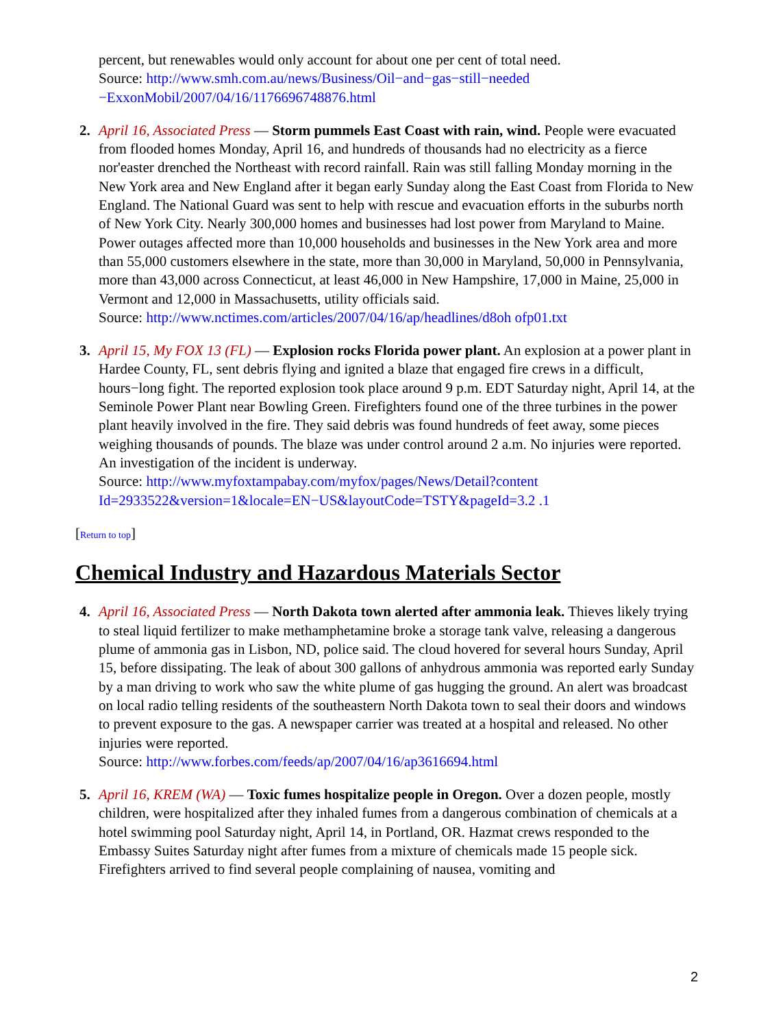percent, but renewables would only account for about one per cent of total need.
Source: http://www.smh.com.au/news/Business/Oil−and−gas−still−needed −ExxonMobil/2007/04/16/1176696748876.html
2. April 16, Associated Press — Storm pummels East Coast with rain, wind. People were evacuated from flooded homes Monday, April 16, and hundreds of thousands had no electricity as a fierce nor'easter drenched the Northeast with record rainfall. Rain was still falling Monday morning in the New York area and New England after it began early Sunday along the East Coast from Florida to New England. The National Guard was sent to help with rescue and evacuation efforts in the suburbs north of New York City. Nearly 300,000 homes and businesses had lost power from Maryland to Maine. Power outages affected more than 10,000 households and businesses in the New York area and more than 55,000 customers elsewhere in the state, more than 30,000 in Maryland, 50,000 in Pennsylvania, more than 43,000 across Connecticut, at least 46,000 in New Hampshire, 17,000 in Maine, 25,000 in Vermont and 12,000 in Massachusetts, utility officials said.
Source: http://www.nctimes.com/articles/2007/04/16/ap/headlines/d8oh ofp01.txt
3. April 15, My FOX 13 (FL) — Explosion rocks Florida power plant. An explosion at a power plant in Hardee County, FL, sent debris flying and ignited a blaze that engaged fire crews in a difficult, hours−long fight. The reported explosion took place around 9 p.m. EDT Saturday night, April 14, at the Seminole Power Plant near Bowling Green. Firefighters found one of the three turbines in the power plant heavily involved in the fire. They said debris was found hundreds of feet away, some pieces weighing thousands of pounds. The blaze was under control around 2 a.m. No injuries were reported. An investigation of the incident is underway.
Source: http://www.myfoxtampabay.com/myfox/pages/News/Detail?content Id=2933522&version=1&locale=EN−US&layoutCode=TSTY&pageId=3.2 .1
[Return to top]
Chemical Industry and Hazardous Materials Sector
4. April 16, Associated Press — North Dakota town alerted after ammonia leak. Thieves likely trying to steal liquid fertilizer to make methamphetamine broke a storage tank valve, releasing a dangerous plume of ammonia gas in Lisbon, ND, police said. The cloud hovered for several hours Sunday, April 15, before dissipating. The leak of about 300 gallons of anhydrous ammonia was reported early Sunday by a man driving to work who saw the white plume of gas hugging the ground. An alert was broadcast on local radio telling residents of the southeastern North Dakota town to seal their doors and windows to prevent exposure to the gas. A newspaper carrier was treated at a hospital and released. No other injuries were reported.
Source: http://www.forbes.com/feeds/ap/2007/04/16/ap3616694.html
5. April 16, KREM (WA) — Toxic fumes hospitalize people in Oregon. Over a dozen people, mostly children, were hospitalized after they inhaled fumes from a dangerous combination of chemicals at a hotel swimming pool Saturday night, April 14, in Portland, OR. Hazmat crews responded to the Embassy Suites Saturday night after fumes from a mixture of chemicals made 15 people sick. Firefighters arrived to find several people complaining of nausea, vomiting and
2